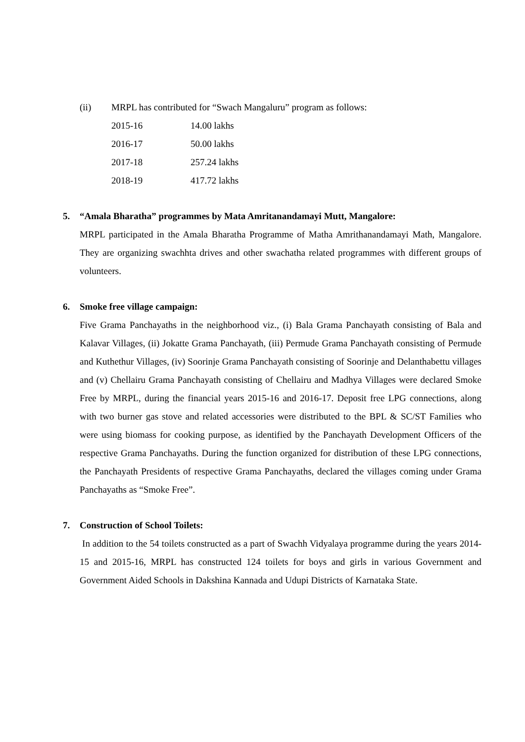(ii) MRPL has contributed for “Swach Mangaluru” program as follows:
| 2015-16 | 14.00 lakhs |
| 2016-17 | 50.00 lakhs |
| 2017-18 | 257.24 lakhs |
| 2018-19 | 417.72 lakhs |
5. “Amala Bharatha” programmes by Mata Amritanandamayi Mutt, Mangalore:
MRPL participated in the Amala Bharatha Programme of Matha Amrithanandamayi Math, Mangalore. They are organizing swachhta drives and other swachatha related programmes with different groups of volunteers.
6. Smoke free village campaign:
Five Grama Panchayaths in the neighborhood viz., (i) Bala Grama Panchayath consisting of Bala and Kalavar Villages, (ii) Jokatte Grama Panchayath, (iii) Permude Grama Panchayath consisting of Permude and Kuthethur Villages, (iv) Soorinje Grama Panchayath consisting of Soorinje and Delanthabettu villages and (v) Chellairu Grama Panchayath consisting of Chellairu and Madhya Villages were declared Smoke Free by MRPL, during the financial years 2015-16 and 2016-17. Deposit free LPG connections, along with two burner gas stove and related accessories were distributed to the BPL & SC/ST Families who were using biomass for cooking purpose, as identified by the Panchayath Development Officers of the respective Grama Panchayaths. During the function organized for distribution of these LPG connections, the Panchayath Presidents of respective Grama Panchayaths, declared the villages coming under Grama Panchayaths as “Smoke Free”.
7. Construction of School Toilets:
In addition to the 54 toilets constructed as a part of Swachh Vidyalaya programme during the years 2014-15 and 2015-16, MRPL has constructed 124 toilets for boys and girls in various Government and Government Aided Schools in Dakshina Kannada and Udupi Districts of Karnataka State.